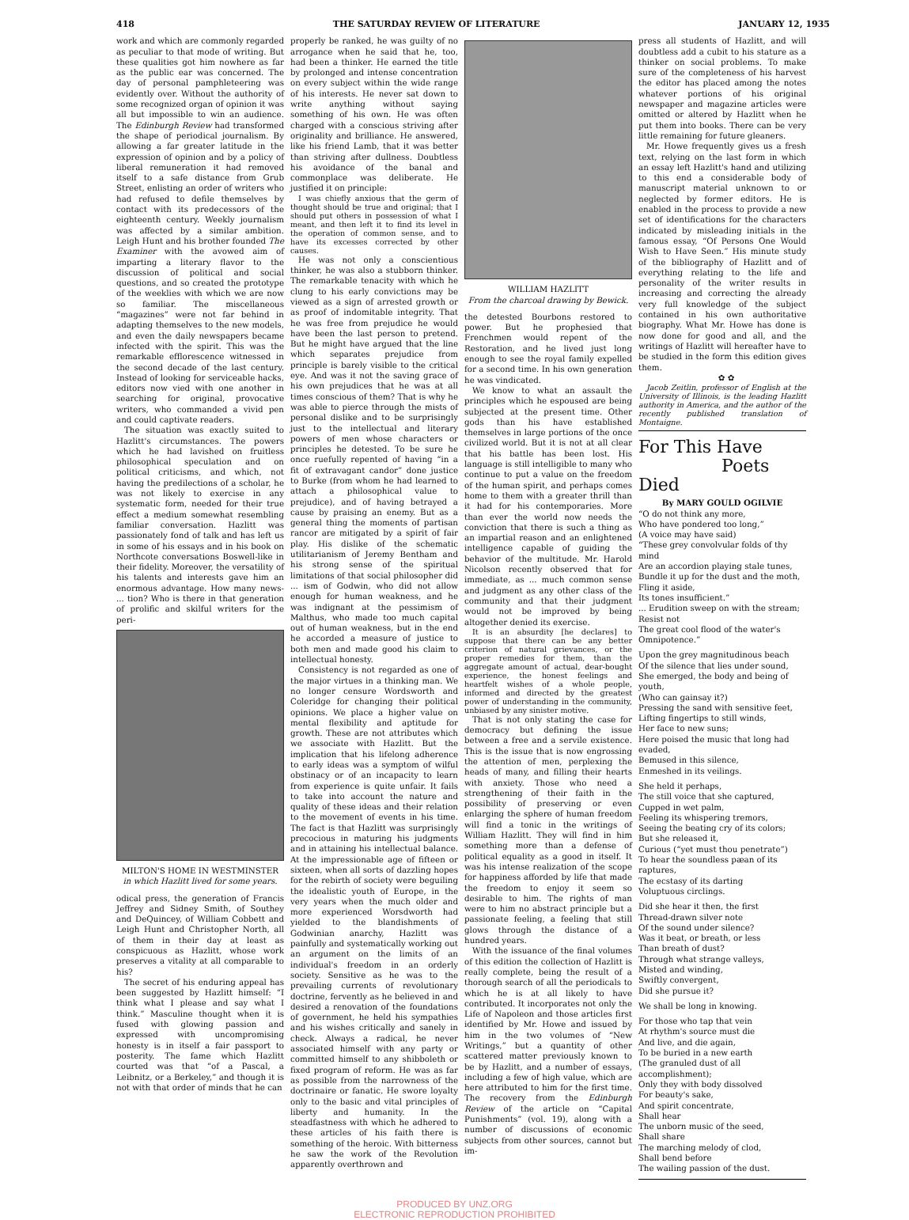418 THE SATURDAY REVIEW OF LITERATURE JANUARY 12, 1935
work and which are commonly regarded as peculiar to that mode of writing. But these qualities got him nowhere as far as the public ear was concerned. The day of personal pamphleteering was evidently over. Without the authority of some recognized organ of opinion it was all but impossible to win an audience. The Edinburgh Review had transformed the shape of periodical journalism. By allowing a far greater latitude in the expression of opinion and by a policy of liberal remuneration it had removed itself to a safe distance from Grub Street, enlisting an order of writers who had refused to defile themselves by contact with its predecessors of the eighteenth century. Weekly journalism was affected by a similar ambition. Leigh Hunt and his brother founded The Examiner with the avowed aim of imparting a literary flavor to the discussion of political and social questions, and so created the prototype of the weeklies with which we are now so familiar. The miscellaneous “magazines” were not far behind in adapting themselves to the new models, and even the daily newspapers became infected with the spirit. This was the remarkable efflorescence witnessed in the second decade of the last century. Instead of looking for serviceable hacks, editors now vied with one another in searching for original, provocative writers, who commanded a vivid pen and could captivate readers.
The situation was exactly suited to Hazlitt's circumstances. The powers which he had lavished on fruitless philosophical speculation and on political criticisms, and which, not having the predilections of a scholar, he was not likely to exercise in any systematic form, needed for their true effect a medium somewhat resembling familiar conversation. Hazlitt was passionately fond of talk and has left us in some of his essays and in his book on Northcote conversations Boswell-like in their fidelity. Moreover, the versatility of his talents and interests gave him an enormous advantage. How many news- ... tion? Who is there in that generation of prolific and skilful writers for the peri-
MILTON'S HOME IN WESTMINSTER
in which Hazlitt lived for some years.
odical press, the generation of Francis Jeffrey and Sidney Smith, of Southey and DeQuincey, of William Cobbett and Leigh Hunt and Christopher North, all of them in their day at least as conspicuous as Hazlitt, whose work preserves a vitality at all comparable to his?
The secret of his enduring appeal has been suggested by Hazlitt himself: “I think what I please and say what I think.” Masculine thought when it is fused with glowing passion and expressed with uncompromising honesty is in itself a fair passport to posterity. The fame which Hazlitt courted was that “of a Pascal, a Leibnitz, or a Berkeley,” and though it is not with that order of minds that he can
properly be ranked, he was guilty of no arrogance when he said that he, too, had been a thinker. He earned the title by prolonged and intense concentration on every subject within the wide range of his interests. He never sat down to write anything without saying something of his own. He was often charged with a conscious striving after originality and brilliance. He answered, like his friend Lamb, that it was better than striving after dullness. Doubtless his avoidance of the banal and commonplace was deliberate. He justified it on principle:
I was chiefly anxious that the germ of thought should be true and original; that I should put others in possession of what I meant, and then left it to find its level in the operation of common sense, and to have its excesses corrected by other causes.
He was not only a conscientious thinker, he was also a stubborn thinker. The remarkable tenacity with which he clung to his early convictions may be viewed as a sign of arrested growth or as proof of indomitable integrity. That he was free from prejudice he would have been the last person to pretend. But he might have argued that the line which separates prejudice from principle is barely visible to the critical eye. And was it not the saving grace of his own prejudices that he was at all times conscious of them? That is why he was able to pierce through the mists of personal dislike and to be surprisingly just to the intellectual and literary powers of men whose characters or principles he detested. To be sure he once ruefully repented of having “in a fit of extravagant candor” done justice to Burke (from whom he had learned to attach a philosophical value to prejudice), and of having betrayed a cause by praising an enemy. But as a general thing the moments of partisan rancor are mitigated by a spirit of fair play. His dislike of the schematic utilitarianism of Jeremy Bentham and his strong sense of the spiritual limitations of that social philosopher did ... ism of Godwin, who did not allow enough for human weakness, and he was indignant at the pessimism of Malthus, who made too much capital out of human weakness, but in the end he accorded a measure of justice to both men and made good his claim to intellectual honesty.
Consistency is not regarded as one of the major virtues in a thinking man. We no longer censure Wordsworth and Coleridge for changing their political opinions. We place a higher value on mental flexibility and aptitude for growth. These are not attributes which we associate with Hazlitt. But the implication that his lifelong adherence to early ideas was a symptom of wilful obstinacy or of an incapacity to learn from experience is quite unfair. It fails to take into account the nature and quality of these ideas and their relation to the movement of events in his time. The fact is that Hazlitt was surprisingly precocious in maturing his judgments and in attaining his intellectual balance. At the impressionable age of fifteen or sixteen, when all sorts of dazzling hopes for the rebirth of society were beguiling the idealistic youth of Europe, in the very years when the much older and more experienced Worsdworth had yielded to the blandishments of Godwinian anarchy, Hazlitt was painfully and systematically working out an argument on the limits of an individual's freedom in an orderly society. Sensitive as he was to the prevailing currents of revolutionary doctrine, fervently as he believed in and desired a renovation of the foundations of government, he held his sympathies and his wishes critically and sanely in check. Always a radical, he never associated himself with any party or committed himself to any shibboleth or fixed program of reform. He was as far as possible from the narrowness of the doctrinaire or fanatic. He swore loyalty only to the basic and vital principles of liberty and humanity. In the steadfastness with which he adhered to these articles of his faith there is something of the heroic. With bitterness he saw the work of the Revolution apparently overthrown and
WILLIAM HAZLITT
From the charcoal drawing by Bewick.
the detested Bourbons restored to power. But he prophesied that Frenchmen would repent of the Restoration, and he lived just long enough to see the royal family expelled for a second time. In his own generation he was vindicated.
We know to what an assault the principles which he espoused are being subjected at the present time. Other gods than his have established themselves in large portions of the once civilized world. But it is not at all clear that his battle has been lost. His language is still intelligible to many who continue to put a value on the freedom of the human spirit, and perhaps comes home to them with a greater thrill than it had for his contemporaries. More than ever the world now needs the conviction that there is such a thing as an impartial reason and an enlightened intelligence capable of guiding the behavior of the multitude. Mr. Harold Nicolson recently observed that for immediate, as ... much common sense and judgment as any other class of the community and that their judgment would not be improved by being altogether denied its exercise.
It is an absurdity [he declares] to suppose that there can be any better criterion of natural grievances, or the proper remedies for them, than the aggregate amount of actual, dear-bought experience, the honest feelings and heartfelt wishes of a whole people, informed and directed by the greatest power of understanding in the community, unbiased by any sinister motive.
That is not only stating the case for democracy but defining the issue between a free and a servile existence. This is the issue that is now engrossing the attention of men, perplexing the heads of many, and filling their hearts with anxiety. Those who need a strengthening of their faith in the possibility of preserving or even enlarging the sphere of human freedom will find a tonic in the writings of William Hazlitt. They will find in him something more than a defense of political equality as a good in itself. It was his intense realization of the scope for happiness afforded by life that made the freedom to enjoy it seem so desirable to him. The rights of man were to him no abstract principle but a passionate feeling, a feeling that still glows through the distance of a hundred years.
With the issuance of the final volumes of this edition the collection of Hazlitt is really complete, being the result of a thorough search of all the periodicals to which he is at all likely to have contributed. It incorporates not only the Life of Napoleon and those articles first identified by Mr. Howe and issued by him in the two volumes of “New Writings,” but a quantity of other scattered matter previously known to be by Hazlitt, and a number of essays, including a few of high value, which are here attributed to him for the first time. The recovery from the Edinburgh Review of the article on “Capital Punishments” (vol. 19), along with a number of discussions of economic subjects from other sources, cannot but im-
press all students of Hazlitt, and will doubtless add a cubit to his stature as a thinker on social problems. To make sure of the completeness of his harvest the editor has placed among the notes whatever portions of his original newspaper and magazine articles were omitted or altered by Hazlitt when he put them into books. There can be very little remaining for future gleaners.
Mr. Howe frequently gives us a fresh text, relying on the last form in which an essay left Hazlitt's hand and utilizing to this end a considerable body of manuscript material unknown to or neglected by former editors. He is enabled in the process to provide a new set of identifications for the characters indicated by misleading initials in the famous essay, “Of Persons One Would Wish to Have Seen.” His minute study of the bibliography of Hazlitt and of everything relating to the life and personality of the writer results in increasing and correcting the already very full knowledge of the subject contained in his own authoritative biography. What Mr. Howe has done is now done for good and all, and the writings of Hazlitt will hereafter have to be studied in the form this edition gives them.
✿ ✿
Jacob Zeitlin, professor of English at the University of Illinois, is the leading Hazlitt authority in America, and the author of the recently published translation of Montaigne.
For This Have
Poets Died
By MARY GOULD OGILVIE
“O do not think any more,
Who have pondered too long,”
(A voice may have said)
“These grey convolvular folds of thy mind
Are an accordion playing stale tunes,
Bundle it up for the dust and the moth,
Fling it aside,
Its tones insufficient.”
... Erudition sweep on with the stream;
Resist not
The great cool flood of the water's
Omnipotence.”
Upon the grey magnitudinous beach
Of the silence that lies under sound,
She emerged, the body and being of youth,
(Who can gainsay it?)
Pressing the sand with sensitive feet,
Lifting fingertips to still winds,
Her face to new suns;
Here poised the music that long had evaded,
Bemused in this silence,
Enmeshed in its veilings.
She held it perhaps,
The still voice that she captured,
Cupped in wet palm,
Feeling its whispering tremors,
Seeing the beating cry of its colors;
But she released it,
Curious (“yet must thou penetrate”)
To hear the soundless pæan of its raptures,
The ecstasy of its darting
Voluptuous circlings.
Did she hear it then, the first
Thread-drawn silver note
Of the sound under silence?
Was it beat, or breath, or less
Than breath of dust?
Through what strange valleys,
Misted and winding,
Swiftly convergent,
Did she pursue it?
We shall be long in knowing.
For those who tap that vein
At rhythm's source must die
And live, and die again,
To be buried in a new earth
(The granuled dust of all accomplishment);
Only they with body dissolved
For beauty's sake,
And spirit concentrate,
Shall hear
The unborn music of the seed,
Shall share
The marching melody of clod,
Shall bend before
The wailing passion of the dust.
PRODUCED BY UNZ.ORG
ELECTRONIC REPRODUCTION PROHIBITED